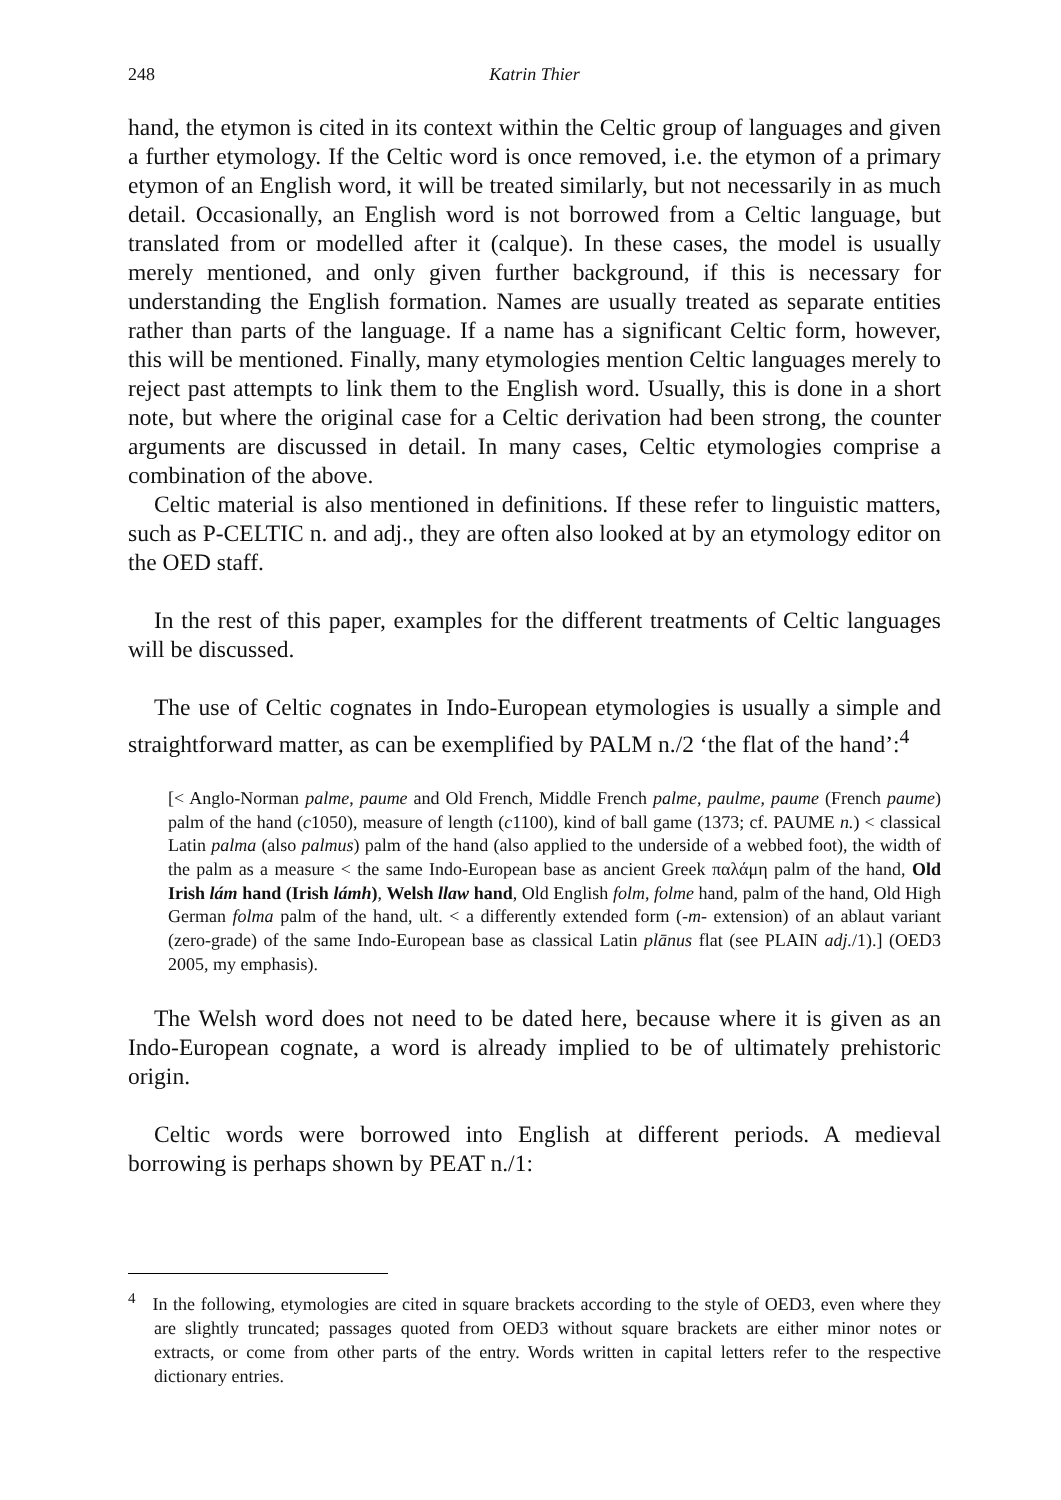248 Katrin Thier
hand, the etymon is cited in its context within the Celtic group of languages and given a further etymology. If the Celtic word is once removed, i.e. the etymon of a primary etymon of an English word, it will be treated similarly, but not necessarily in as much detail. Occasionally, an English word is not borrowed from a Celtic language, but translated from or modelled after it (calque). In these cases, the model is usually merely mentioned, and only given further background, if this is necessary for understanding the English formation. Names are usually treated as separate entities rather than parts of the language. If a name has a significant Celtic form, however, this will be mentioned. Finally, many etymologies mention Celtic languages merely to reject past attempts to link them to the English word. Usually, this is done in a short note, but where the original case for a Celtic derivation had been strong, the counter arguments are discussed in detail. In many cases, Celtic etymologies comprise a combination of the above.
Celtic material is also mentioned in definitions. If these refer to linguistic matters, such as P-CELTIC n. and adj., they are often also looked at by an etymology editor on the OED staff.
In the rest of this paper, examples for the different treatments of Celtic languages will be discussed.
The use of Celtic cognates in Indo-European etymologies is usually a simple and straightforward matter, as can be exemplified by PALM n./2 ‘the flat of the hand’:<sup>4</sup>
[< Anglo-Norman palme, paume and Old French, Middle French palme, paulme, paume (French paume) palm of the hand (c1050), measure of length (c1100), kind of ball game (1373; cf. PAUME n.) < classical Latin palma (also palmus) palm of the hand (also applied to the underside of a webbed foot), the width of the palm as a measure < the same Indo-European base as ancient Greek παλάμη palm of the hand, Old Irish lám hand (Irish lámh), Welsh llaw hand, Old English folm, folme hand, palm of the hand, Old High German folma palm of the hand, ult. < a differently extended form (-m- extension) of an ablaut variant (zero-grade) of the same Indo-European base as classical Latin plānus flat (see PLAIN adj./1).] (OED3 2005, my emphasis).
The Welsh word does not need to be dated here, because where it is given as an Indo-European cognate, a word is already implied to be of ultimately prehistoric origin.
Celtic words were borrowed into English at different periods. A medieval borrowing is perhaps shown by PEAT n./1:
<sup>4</sup> In the following, etymologies are cited in square brackets according to the style of OED3, even where they are slightly truncated; passages quoted from OED3 without square brackets are either minor notes or extracts, or come from other parts of the entry. Words written in capital letters refer to the respective dictionary entries.